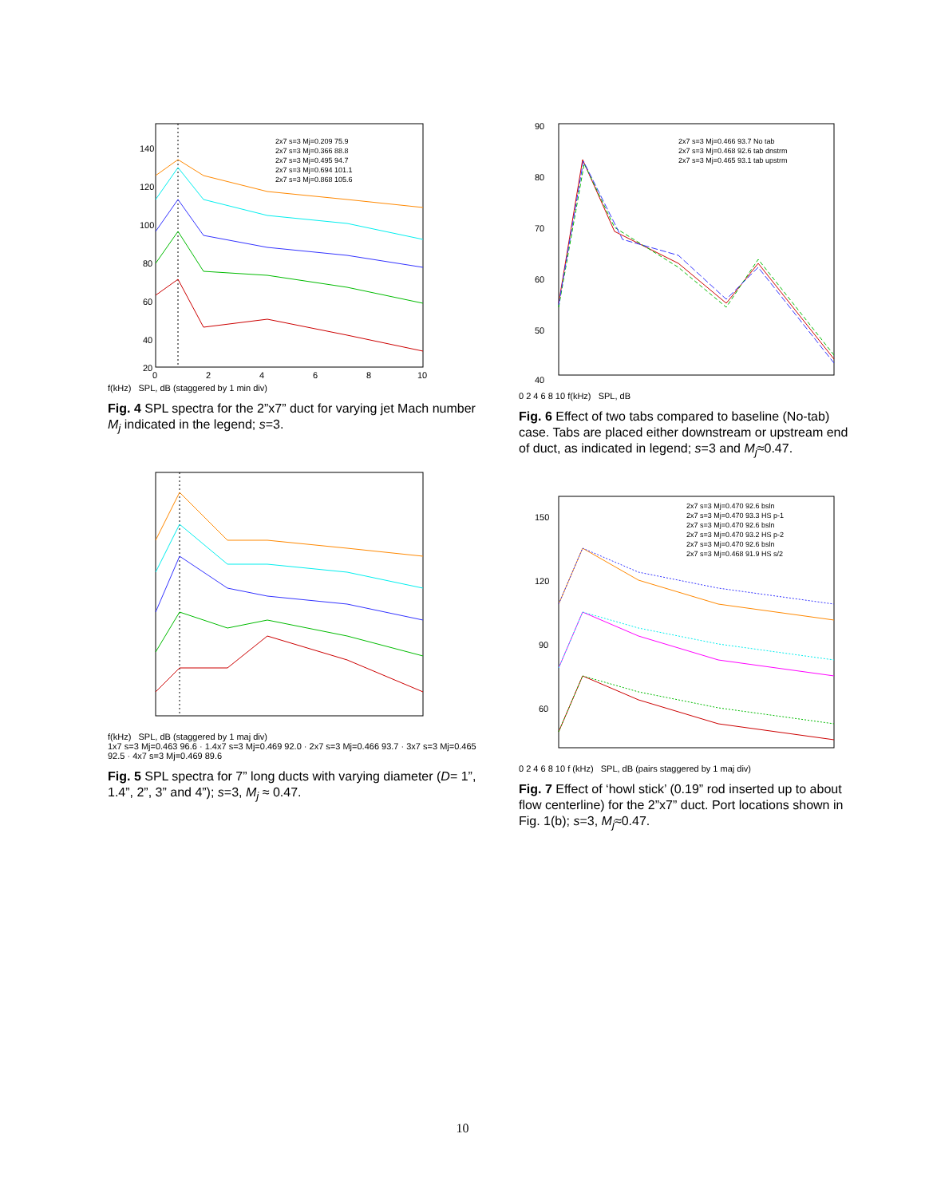140
120
100
80
60
40
20
0
2
4
6
8
10
2x7 s=3 Mj=0.209 75.9
2x7 s=3 Mj=0.366 88.8
2x7 s=3 Mj=0.495 94.7
2x7 s=3 Mj=0.694 101.1
2x7 s=3 Mj=0.868 105.6
f(kHz) SPL, dB (staggered by 1 min div)
Fig. 4 SPL spectra for the 2”x7” duct for varying jet Mach number M<sub>j</sub> indicated in the legend; s=3.
f(kHz) SPL, dB (staggered by 1 maj div)
1x7 s=3 Mj=0.463 96.6 · 1.4x7 s=3 Mj=0.469 92.0 · 2x7 s=3 Mj=0.466 93.7 · 3x7 s=3 Mj=0.465 92.5 · 4x7 s=3 Mj=0.469 89.6
Fig. 5 SPL spectra for 7” long ducts with varying diameter (D= 1”, 1.4”, 2”, 3” and 4”); s=3, M<sub>j</sub> ≈ 0.47.
90
80
70
60
50
40
2x7 s=3 Mj=0.466 93.7 No tab
2x7 s=3 Mj=0.468 92.6 tab dnstrm
2x7 s=3 Mj=0.465 93.1 tab upstrm
0 2 4 6 8 10 f(kHz) SPL, dB
Fig. 6 Effect of two tabs compared to baseline (No-tab) case. Tabs are placed either downstream or upstream end of duct, as indicated in legend; s=3 and M<sub>j</sub>≈0.47.
150
120
90
60
2x7 s=3 Mj=0.470 92.6 bsln
2x7 s=3 Mj=0.470 93.3 HS p-1
2x7 s=3 Mj=0.470 92.6 bsln
2x7 s=3 Mj=0.470 93.2 HS p-2
2x7 s=3 Mj=0.470 92.6 bsln
2x7 s=3 Mj=0.468 91.9 HS s/2
0 2 4 6 8 10 f (kHz) SPL, dB (pairs staggered by 1 maj div)
Fig. 7 Effect of ‘howl stick’ (0.19” rod inserted up to about flow centerline) for the 2”x7” duct. Port locations shown in Fig. 1(b); s=3, M<sub>j</sub>≈0.47.
10